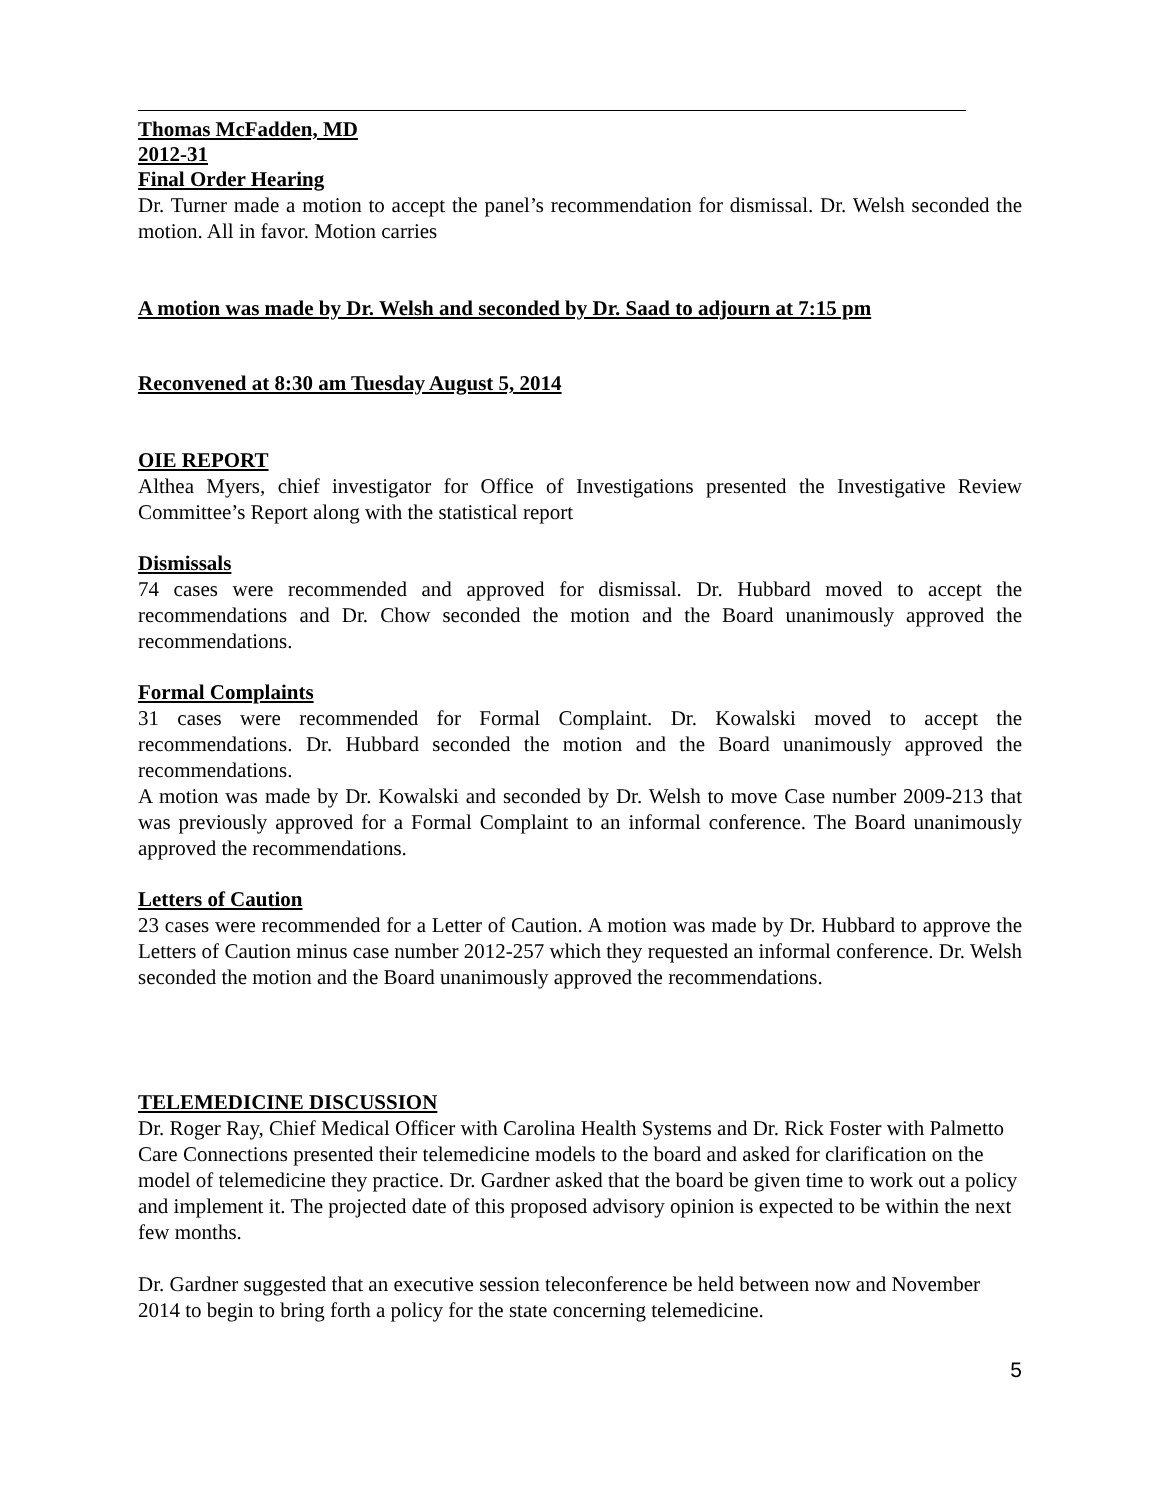Thomas McFadden, MD
2012-31
Final Order Hearing
Dr. Turner made a motion to accept the panel’s recommendation for dismissal. Dr. Welsh seconded the motion. All in favor. Motion carries
A motion was made by Dr. Welsh and seconded by Dr. Saad to adjourn at 7:15 pm
Reconvened at 8:30 am Tuesday August 5, 2014
OIE REPORT
Althea Myers, chief investigator for Office of Investigations presented the Investigative Review Committee’s Report along with the statistical report
Dismissals
74 cases were recommended and approved for dismissal. Dr. Hubbard moved to accept the recommendations and Dr. Chow seconded the motion and the Board unanimously approved the recommendations.
Formal Complaints
31 cases were recommended for Formal Complaint. Dr. Kowalski moved to accept the recommendations. Dr. Hubbard seconded the motion and the Board unanimously approved the recommendations.
A motion was made by Dr. Kowalski and seconded by Dr. Welsh to move Case number 2009-213 that was previously approved for a Formal Complaint to an informal conference. The Board unanimously approved the recommendations.
Letters of Caution
23 cases were recommended for a Letter of Caution. A motion was made by Dr. Hubbard to approve the Letters of Caution minus case number 2012-257 which they requested an informal conference. Dr. Welsh seconded the motion and the Board unanimously approved the recommendations.
TELEMEDICINE DISCUSSION
Dr. Roger Ray, Chief Medical Officer with Carolina Health Systems and Dr. Rick Foster with Palmetto Care Connections presented their telemedicine models to the board and asked for clarification on the model of telemedicine they practice. Dr. Gardner asked that the board be given time to work out a policy and implement it. The projected date of this proposed advisory opinion is expected to be within the next few months.
Dr. Gardner suggested that an executive session teleconference be held between now and November 2014 to begin to bring forth a policy for the state concerning telemedicine.
5